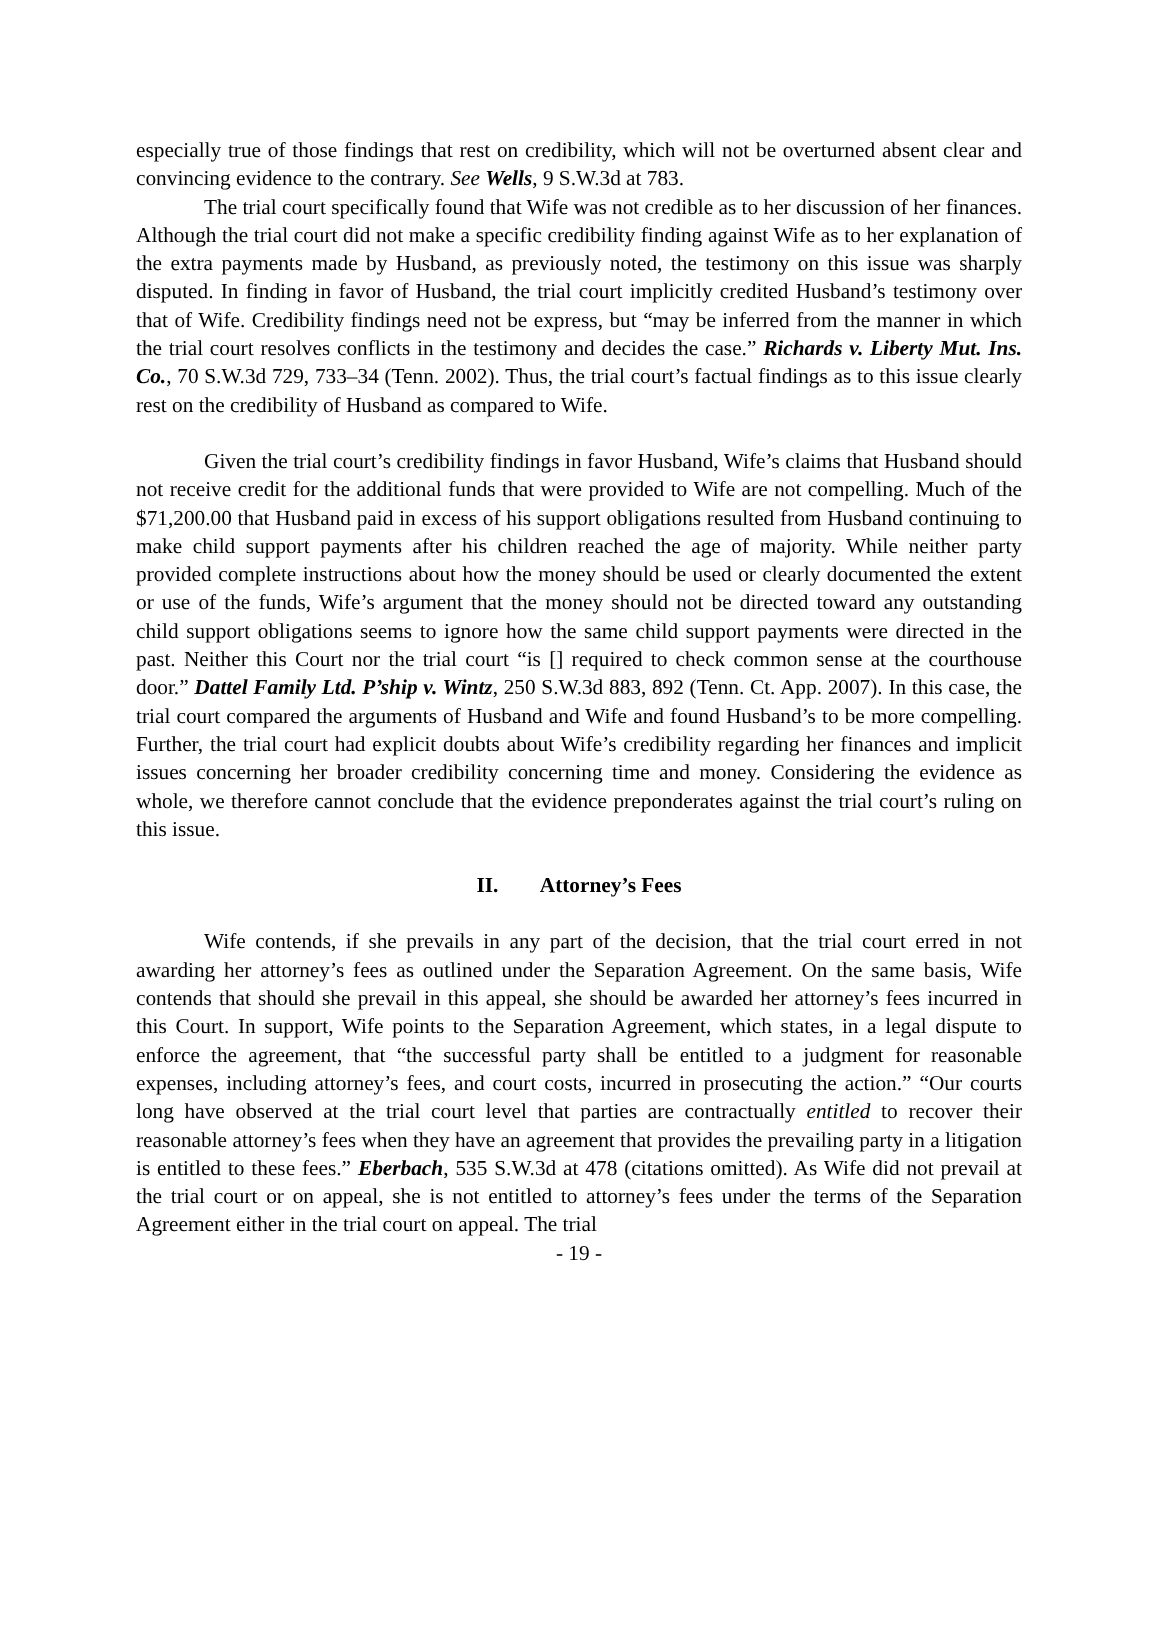especially true of those findings that rest on credibility, which will not be overturned absent clear and convincing evidence to the contrary. See Wells, 9 S.W.3d at 783.
The trial court specifically found that Wife was not credible as to her discussion of her finances. Although the trial court did not make a specific credibility finding against Wife as to her explanation of the extra payments made by Husband, as previously noted, the testimony on this issue was sharply disputed. In finding in favor of Husband, the trial court implicitly credited Husband’s testimony over that of Wife. Credibility findings need not be express, but “may be inferred from the manner in which the trial court resolves conflicts in the testimony and decides the case.” Richards v. Liberty Mut. Ins. Co., 70 S.W.3d 729, 733–34 (Tenn. 2002). Thus, the trial court’s factual findings as to this issue clearly rest on the credibility of Husband as compared to Wife.
Given the trial court’s credibility findings in favor Husband, Wife’s claims that Husband should not receive credit for the additional funds that were provided to Wife are not compelling. Much of the $71,200.00 that Husband paid in excess of his support obligations resulted from Husband continuing to make child support payments after his children reached the age of majority. While neither party provided complete instructions about how the money should be used or clearly documented the extent or use of the funds, Wife’s argument that the money should not be directed toward any outstanding child support obligations seems to ignore how the same child support payments were directed in the past. Neither this Court nor the trial court “is [] required to check common sense at the courthouse door.” Dattel Family Ltd. P’ship v. Wintz, 250 S.W.3d 883, 892 (Tenn. Ct. App. 2007). In this case, the trial court compared the arguments of Husband and Wife and found Husband’s to be more compelling. Further, the trial court had explicit doubts about Wife’s credibility regarding her finances and implicit issues concerning her broader credibility concerning time and money. Considering the evidence as whole, we therefore cannot conclude that the evidence preponderates against the trial court’s ruling on this issue.
II. Attorney’s Fees
Wife contends, if she prevails in any part of the decision, that the trial court erred in not awarding her attorney’s fees as outlined under the Separation Agreement. On the same basis, Wife contends that should she prevail in this appeal, she should be awarded her attorney’s fees incurred in this Court. In support, Wife points to the Separation Agreement, which states, in a legal dispute to enforce the agreement, that “the successful party shall be entitled to a judgment for reasonable expenses, including attorney’s fees, and court costs, incurred in prosecuting the action.” “Our courts long have observed at the trial court level that parties are contractually entitled to recover their reasonable attorney’s fees when they have an agreement that provides the prevailing party in a litigation is entitled to these fees.” Eberbach, 535 S.W.3d at 478 (citations omitted). As Wife did not prevail at the trial court or on appeal, she is not entitled to attorney’s fees under the terms of the Separation Agreement either in the trial court on appeal. The trial
- 19 -